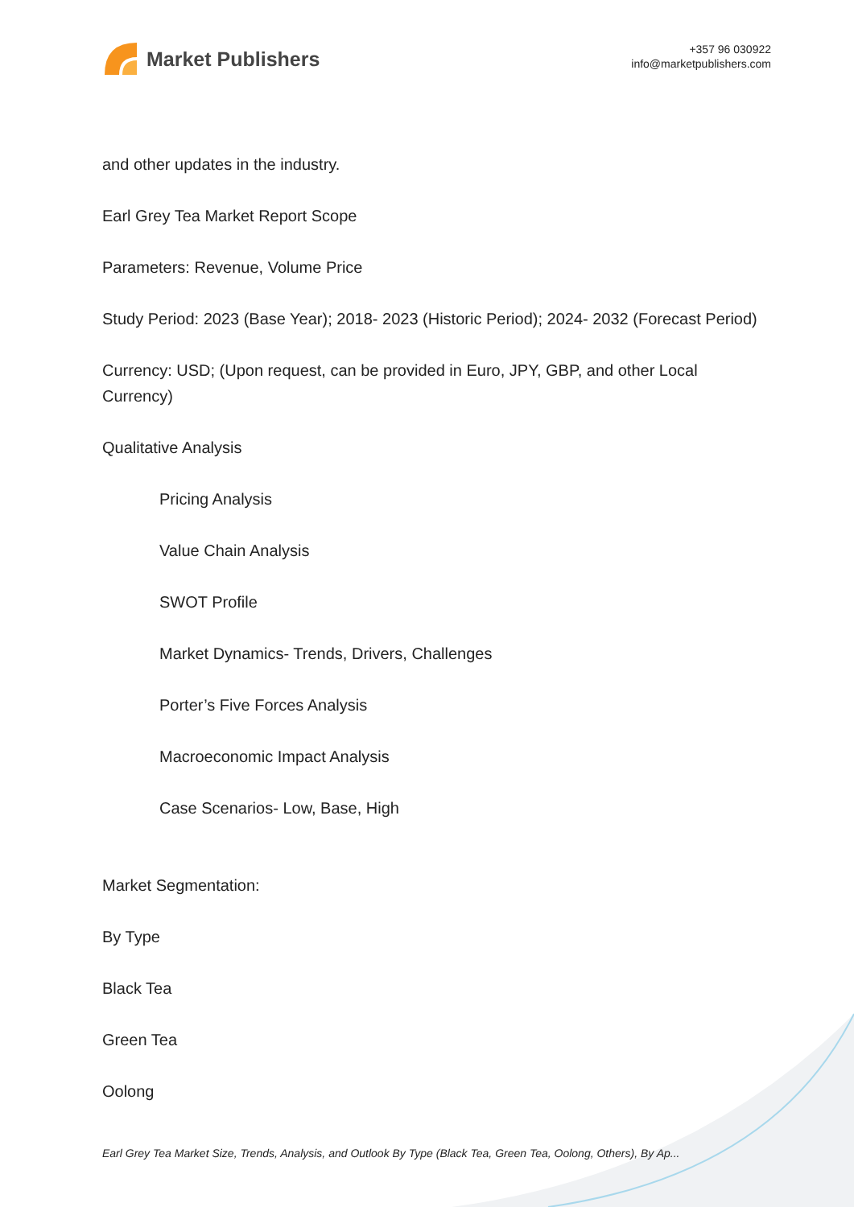Market Publishers
+357 96 030922
info@marketpublishers.com
and other updates in the industry.
Earl Grey Tea Market Report Scope
Parameters: Revenue, Volume Price
Study Period: 2023 (Base Year); 2018- 2023 (Historic Period); 2024- 2032 (Forecast Period)
Currency: USD; (Upon request, can be provided in Euro, JPY, GBP, and other Local Currency)
Qualitative Analysis
Pricing Analysis
Value Chain Analysis
SWOT Profile
Market Dynamics- Trends, Drivers, Challenges
Porter’s Five Forces Analysis
Macroeconomic Impact Analysis
Case Scenarios- Low, Base, High
Market Segmentation:
By Type
Black Tea
Green Tea
Oolong
Earl Grey Tea Market Size, Trends, Analysis, and Outlook By Type (Black Tea, Green Tea, Oolong, Others), By Ap...